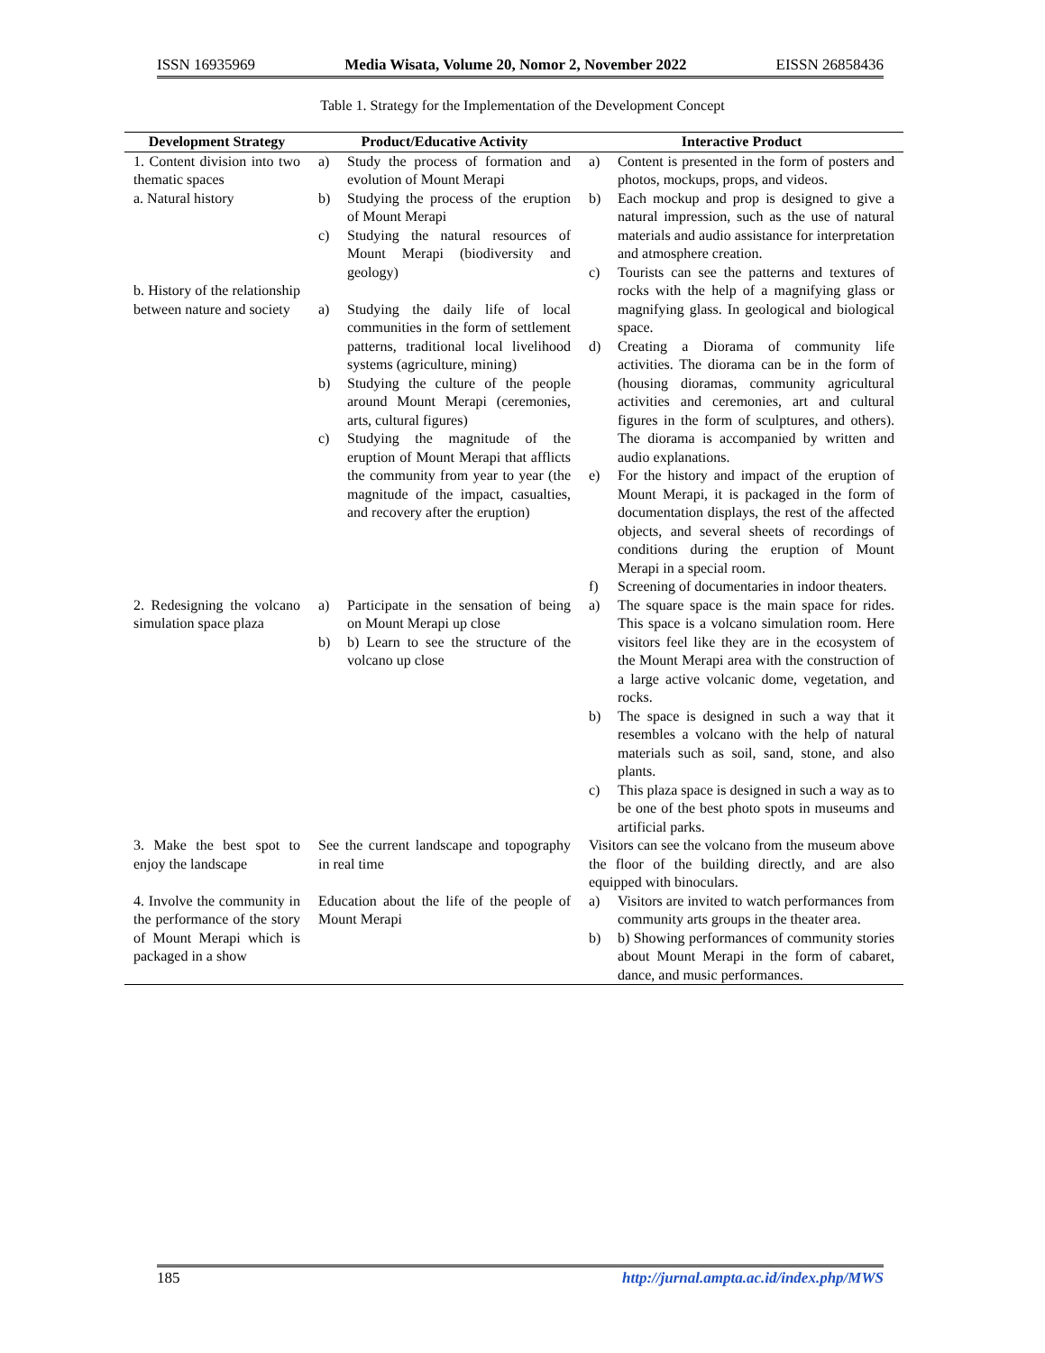ISSN 16935969 Media Wisata, Volume 20, Nomor 2, November 2022 EISSN 26858436
Table 1. Strategy for the Implementation of the Development Concept
| Development Strategy | Product/Educative Activity | Interactive Product |
| --- | --- | --- |
| 1. Content division into two thematic spaces a. Natural history b. History of the relationship between nature and society | a) Study the process of formation and evolution of Mount Merapi b) Studying the process of the eruption of Mount Merapi c) Studying the natural resources of Mount Merapi (biodiversity and geology) a) Studying the daily life of local communities in the form of settlement patterns, traditional local livelihood systems (agriculture, mining) b) Studying the culture of the people around Mount Merapi (ceremonies, arts, cultural figures) c) Studying the magnitude of the eruption of Mount Merapi that afflicts the community from year to year (the magnitude of the impact, casualties, and recovery after the eruption) | a) Content is presented in the form of posters and photos, mockups, props, and videos. b) Each mockup and prop is designed to give a natural impression, such as the use of natural materials and audio assistance for interpretation and atmosphere creation. c) Tourists can see the patterns and textures of rocks with the help of a magnifying glass or magnifying glass. In geological and biological space. d) Creating a Diorama of community life activities. The diorama can be in the form of (housing dioramas, community agricultural activities and ceremonies, art and cultural figures in the form of sculptures, and others). The diorama is accompanied by written and audio explanations. e) For the history and impact of the eruption of Mount Merapi, it is packaged in the form of documentation displays, the rest of the affected objects, and several sheets of recordings of conditions during the eruption of Mount Merapi in a special room. f) Screening of documentaries in indoor theaters. |
| 2. Redesigning the volcano simulation space plaza | a) Participate in the sensation of being on Mount Merapi up close b) b) Learn to see the structure of the volcano up close | a) The square space is the main space for rides. This space is a volcano simulation room. Here visitors feel like they are in the ecosystem of the Mount Merapi area with the construction of a large active volcanic dome, vegetation, and rocks. b) The space is designed in such a way that it resembles a volcano with the help of natural materials such as soil, sand, stone, and also plants. c) This plaza space is designed in such a way as to be one of the best photo spots in museums and artificial parks. |
| 3. Make the best spot to enjoy the landscape | See the current landscape and topography in real time | Visitors can see the volcano from the museum above the floor of the building directly, and are also equipped with binoculars. |
| 4. Involve the community in the performance of the story of Mount Merapi which is packaged in a show | Education about the life of the people of Mount Merapi | a) Visitors are invited to watch performances from community arts groups in the theater area. b) b) Showing performances of community stories about Mount Merapi in the form of cabaret, dance, and music performances. |
185 http://jurnal.ampta.ac.id/index.php/MWS